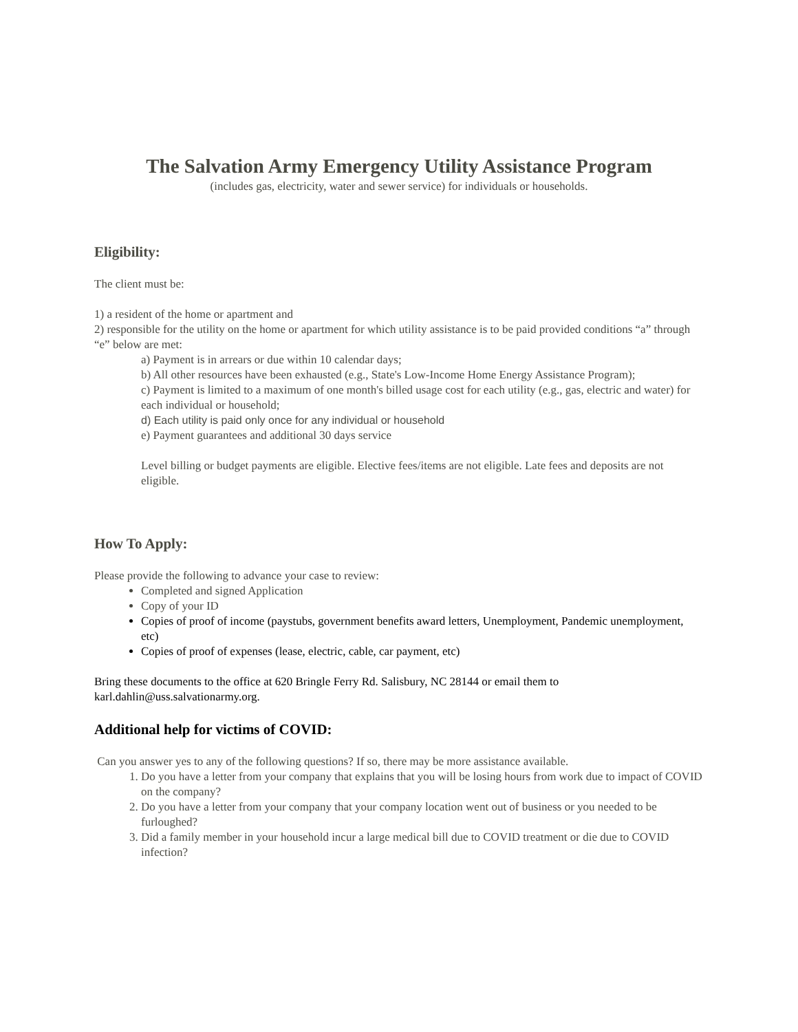The Salvation Army Emergency Utility Assistance Program
(includes gas, electricity, water and sewer service) for individuals or households.
Eligibility:
The client must be:
1) a resident of the home or apartment and
2) responsible for the utility on the home or apartment for which utility assistance is to be paid provided conditions “a” through “e” below are met:
a) Payment is in arrears or due within 10 calendar days;
b) All other resources have been exhausted (e.g., State's Low-Income Home Energy Assistance Program);
c) Payment is limited to a maximum of one month's billed usage cost for each utility (e.g., gas, electric and water) for each individual or household;
d) Each utility is paid only once for any individual or household
e) Payment guarantees and additional 30 days service
Level billing or budget payments are eligible. Elective fees/items are not eligible. Late fees and deposits are not eligible.
How To Apply:
Please provide the following to advance your case to review:
Completed and signed Application
Copy of your ID
Copies of proof of income (paystubs, government benefits award letters, Unemployment, Pandemic unemployment, etc)
Copies of proof of expenses (lease, electric, cable, car payment, etc)
Bring these documents to the office at 620 Bringle Ferry Rd. Salisbury, NC 28144 or email them to karl.dahlin@uss.salvationarmy.org.
Additional help for victims of COVID:
Can you answer yes to any of the following questions? If so, there may be more assistance available.
1. Do you have a letter from your company that explains that you will be losing hours from work due to impact of COVID on the company?
2. Do you have a letter from your company that your company location went out of business or you needed to be furloughed?
3. Did a family member in your household incur a large medical bill due to COVID treatment or die due to COVID infection?